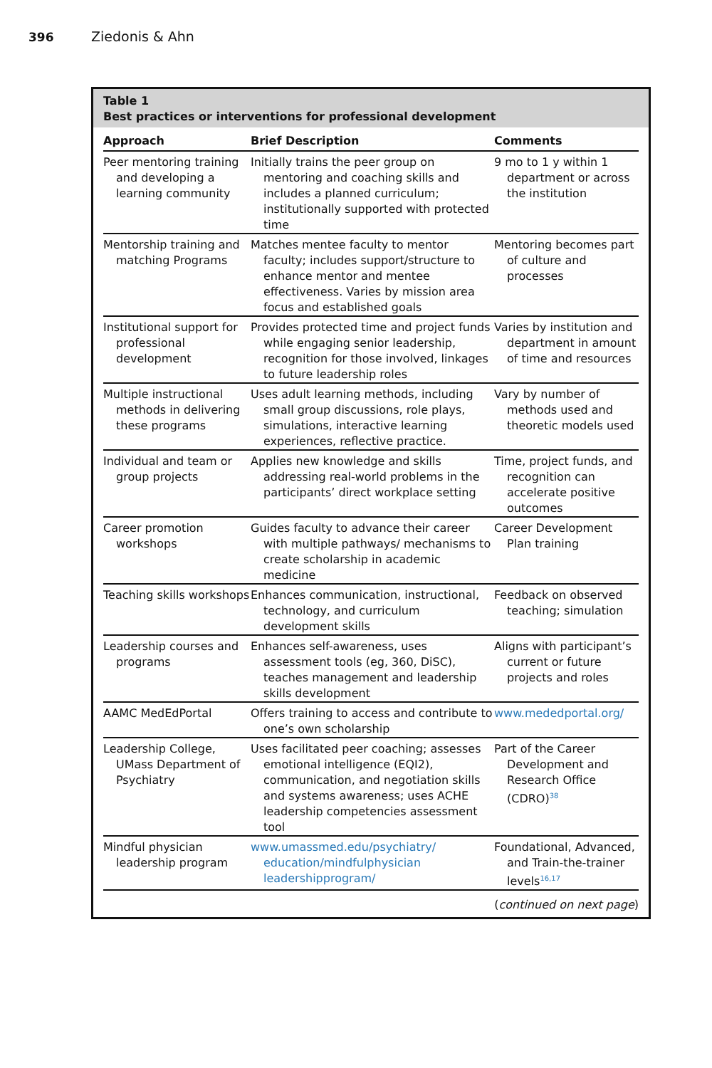396 Ziedonis & Ahn
Table 1
Best practices or interventions for professional development
| Approach | Brief Description | Comments |
| --- | --- | --- |
| Peer mentoring training and developing a learning community | Initially trains the peer group on mentoring and coaching skills and includes a planned curriculum; institutionally supported with protected time | 9 mo to 1 y within 1 department or across the institution |
| Mentorship training and matching Programs | Matches mentee faculty to mentor faculty; includes support/structure to enhance mentor and mentee effectiveness. Varies by mission area focus and established goals | Mentoring becomes part of culture and processes |
| Institutional support for professional development | Provides protected time and project funds while engaging senior leadership, recognition for those involved, linkages to future leadership roles | Varies by institution and department in amount of time and resources |
| Multiple instructional methods in delivering these programs | Uses adult learning methods, including small group discussions, role plays, simulations, interactive learning experiences, reflective practice. | Vary by number of methods used and theoretic models used |
| Individual and team or group projects | Applies new knowledge and skills addressing real-world problems in the participants’ direct workplace setting | Time, project funds, and recognition can accelerate positive outcomes |
| Career promotion workshops | Guides faculty to advance their career with multiple pathways/ mechanisms to create scholarship in academic medicine | Career Development Plan training |
| Teaching skills workshops | Enhances communication, instructional, technology, and curriculum development skills | Feedback on observed teaching; simulation |
| Leadership courses and programs | Enhances self-awareness, uses assessment tools (eg, 360, DiSC), teaches management and leadership skills development | Aligns with participant’s current or future projects and roles |
| AAMC MedEdPortal | Offers training to access and contribute to one’s own scholarship | www.mededportal.org/ |
| Leadership College, UMass Department of Psychiatry | Uses facilitated peer coaching; assesses emotional intelligence (EQI2), communication, and negotiation skills and systems awareness; uses ACHE leadership competencies assessment tool | Part of the Career Development and Research Office (CDRO)<sup>38</sup> |
| Mindful physician leadership program | www.umassmed.edu/psychiatry/ education/mindfulphysician leadershipprogram/ | Foundational, Advanced, and Train-the-trainer levels<sup>16,17</sup> |
(continued on next page)